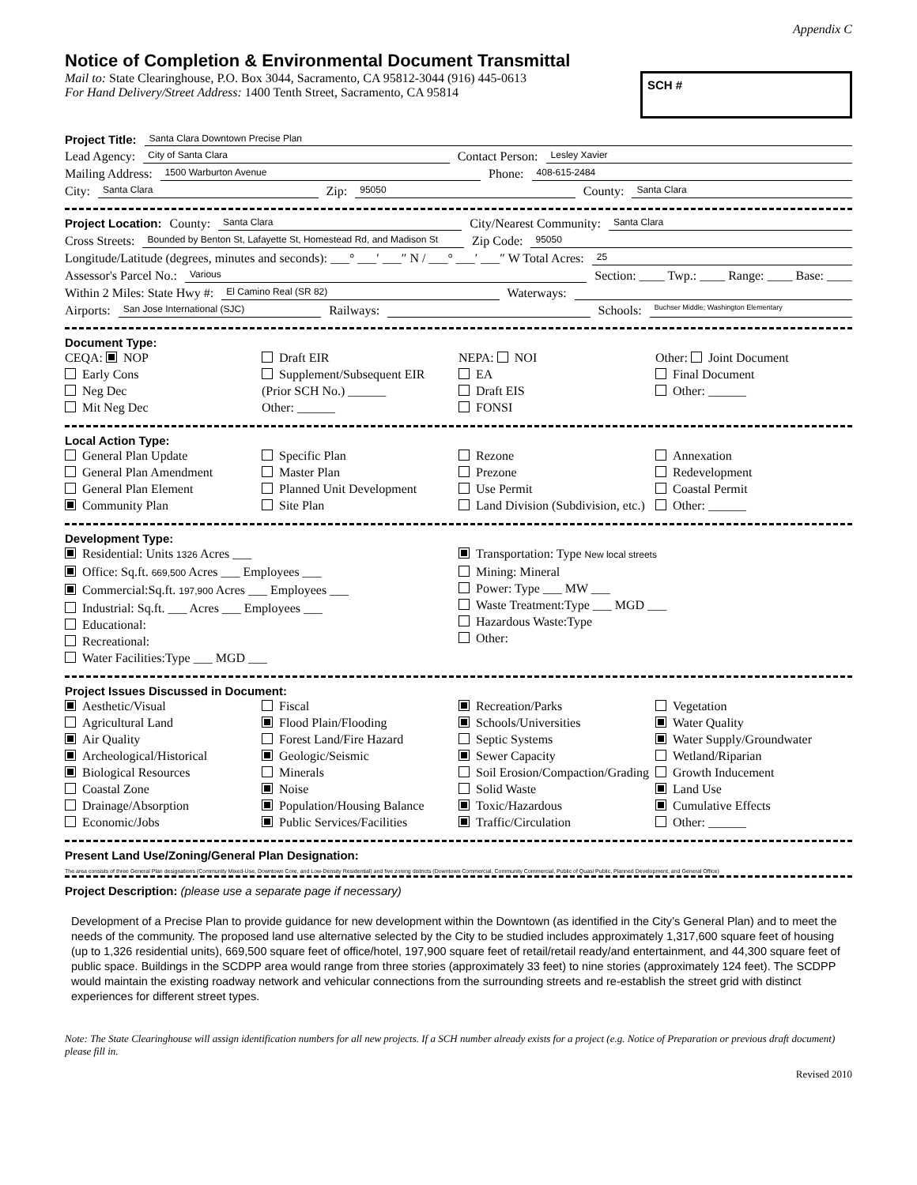Appendix C
Notice of Completion & Environmental Document Transmittal
Mail to: State Clearinghouse, P.O. Box 3044, Sacramento, CA 95812-3044 (916) 445-0613
For Hand Delivery/Street Address: 1400 Tenth Street, Sacramento, CA 95814
SCH #
Project Title: Santa Clara Downtown Precise Plan
Lead Agency: City of Santa Clara Contact Person: Lesley Xavier
Mailing Address: 1500 Warburton Avenue Phone: 408-615-2484
City: Santa Clara Zip: 95050 County: Santa Clara
Project Location: County: Santa Clara City/Nearest Community: Santa Clara
Cross Streets: Bounded by Benton St, Lafayette St, Homestead Rd, and Madison St Zip Code: 95050
Longitude/Latitude (degrees, minutes and seconds): ___° ___′ ___″ N / ___° ___′ ___″ W Total Acres: 25
Assessor's Parcel No.: Various Section: ____ Twp.: ____ Range: ____ Base: ____
Within 2 Miles: State Hwy #: El Camino Real (SR 82) Waterways:
Airports: San Jose International (SJC) Railways: Schools: Buchser Middle; Washington Elementary
Document Type:
CEQA: NOP
Early Cons
Neg Dec
Mit Neg Dec
Draft EIR
Supplement/Subsequent EIR
(Prior SCH No.) ______
Other: ______
NEPA: NOI
EA
Draft EIS
FONSI
Other: Joint Document
Final Document
Other: ______
Local Action Type:
General Plan Update
General Plan Amendment
General Plan Element
Community Plan
Specific Plan
Master Plan
Planned Unit Development
Site Plan
Rezone
Prezone
Use Permit
Land Division (Subdivision, etc.)
Annexation
Redevelopment
Coastal Permit
Other: ______
Development Type:
Residential: Units 1326 Acres ___
Office: Sq.ft. 669,500 Acres ___ Employees ___
Commercial:Sq.ft. 197,900 Acres ___ Employees ___
Industrial: Sq.ft. ___ Acres ___ Employees ___
Educational:
Recreational:
Water Facilities:Type ___ MGD ___
Transportation: Type New local streets
Mining: Mineral
Power: Type ___ MW ___
Waste Treatment:Type ___ MGD ___
Hazardous Waste:Type
Other:
Project Issues Discussed in Document:
Aesthetic/Visual
Agricultural Land
Air Quality
Archeological/Historical
Biological Resources
Coastal Zone
Drainage/Absorption
Economic/Jobs
Fiscal
Flood Plain/Flooding
Forest Land/Fire Hazard
Geologic/Seismic
Minerals
Noise
Population/Housing Balance
Public Services/Facilities
Recreation/Parks
Schools/Universities
Septic Systems
Sewer Capacity
Soil Erosion/Compaction/Grading
Solid Waste
Toxic/Hazardous
Traffic/Circulation
Vegetation
Water Quality
Water Supply/Groundwater
Wetland/Riparian
Growth Inducement
Land Use
Cumulative Effects
Other: ______
Present Land Use/Zoning/General Plan Designation:
The area consists of three General Plan designations (Community Mixed-Use, Downtown Core, and Low-Density Residential) and five zoning districts (Downtown Commercial, Community Commercial, Public of Quasi Public, Planned Development, and General Office)
Project Description: (please use a separate page if necessary)
Development of a Precise Plan to provide guidance for new development within the Downtown (as identified in the City’s General Plan) and to meet the needs of the community. The proposed land use alternative selected by the City to be studied includes approximately 1,317,600 square feet of housing (up to 1,326 residential units), 669,500 square feet of office/hotel, 197,900 square feet of retail/retail ready/and entertainment, and 44,300 square feet of public space. Buildings in the SCDPP area would range from three stories (approximately 33 feet) to nine stories (approximately 124 feet). The SCDPP would maintain the existing roadway network and vehicular connections from the surrounding streets and re-establish the street grid with distinct experiences for different street types.
Note: The State Clearinghouse will assign identification numbers for all new projects. If a SCH number already exists for a project (e.g. Notice of Preparation or previous draft document) please fill in.
Revised 2010